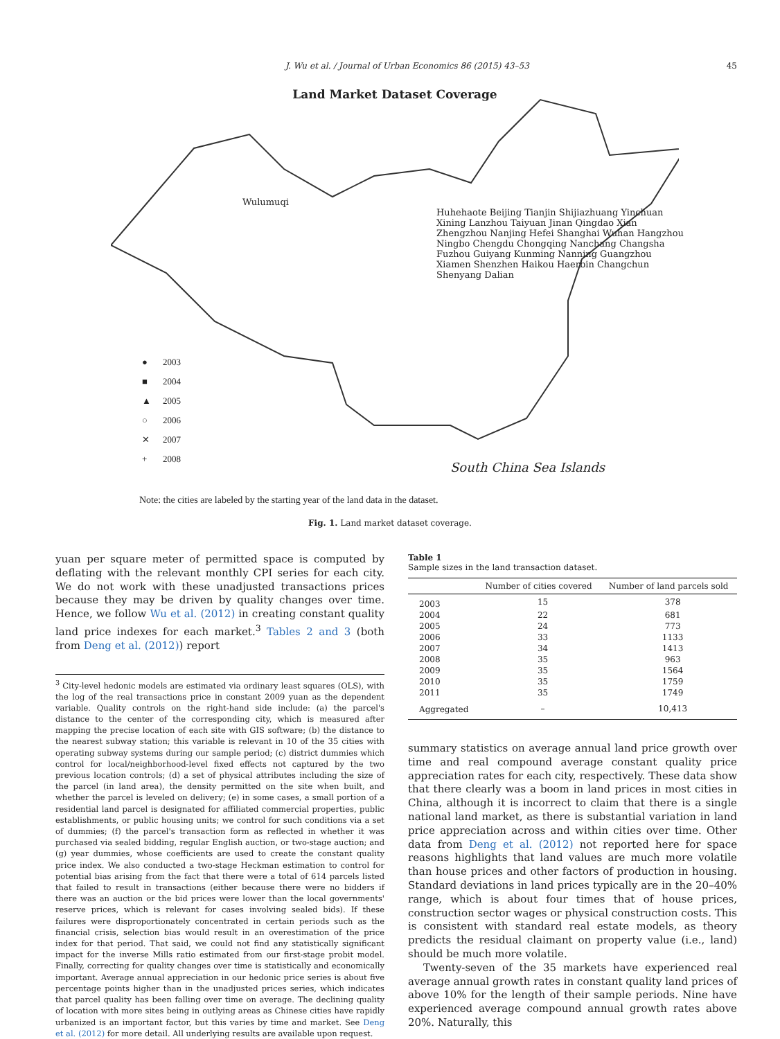J. Wu et al. / Journal of Urban Economics 86 (2015) 43–53 45
Land Market Dataset Coverage
● 2003
■ 2004
▲ 2005
○ 2006
✕ 2007
+ 2008
South China Sea Islands
Wulumuqi
Huhehaote Beijing Tianjin Shijiazhuang Yinchuan Xining Lanzhou Taiyuan Jinan Qingdao Xian Zhengzhou Nanjing Hefei Shanghai Wuhan Hangzhou Ningbo Chengdu Chongqing Nanchang Changsha Fuzhou Guiyang Kunming Nanning Guangzhou Xiamen Shenzhen Haikou Haerbin Changchun Shenyang Dalian
Note: the cities are labeled by the starting year of the land data in the dataset.
Fig. 1. Land market dataset coverage.
yuan per square meter of permitted space is computed by deflating with the relevant monthly CPI series for each city. We do not work with these unadjusted transactions prices because they may be driven by quality changes over time. Hence, we follow Wu et al. (2012) in creating constant quality land price indexes for each market.<sup>3</sup> Tables 2 and 3 (both from Deng et al. (2012)) report
<sup>3</sup> City-level hedonic models are estimated via ordinary least squares (OLS), with the log of the real transactions price in constant 2009 yuan as the dependent variable. Quality controls on the right-hand side include: (a) the parcel's distance to the center of the corresponding city, which is measured after mapping the precise location of each site with GIS software; (b) the distance to the nearest subway station; this variable is relevant in 10 of the 35 cities with operating subway systems during our sample period; (c) district dummies which control for local/neighborhood-level fixed effects not captured by the two previous location controls; (d) a set of physical attributes including the size of the parcel (in land area), the density permitted on the site when built, and whether the parcel is leveled on delivery; (e) in some cases, a small portion of a residential land parcel is designated for affiliated commercial properties, public establishments, or public housing units; we control for such conditions via a set of dummies; (f) the parcel's transaction form as reflected in whether it was purchased via sealed bidding, regular English auction, or two-stage auction; and (g) year dummies, whose coefficients are used to create the constant quality price index. We also conducted a two-stage Heckman estimation to control for potential bias arising from the fact that there were a total of 614 parcels listed that failed to result in transactions (either because there were no bidders if there was an auction or the bid prices were lower than the local governments' reserve prices, which is relevant for cases involving sealed bids). If these failures were disproportionately concentrated in certain periods such as the financial crisis, selection bias would result in an overestimation of the price index for that period. That said, we could not find any statistically significant impact for the inverse Mills ratio estimated from our first-stage probit model. Finally, correcting for quality changes over time is statistically and economically important. Average annual appreciation in our hedonic price series is about five percentage points higher than in the unadjusted prices series, which indicates that parcel quality has been falling over time on average. The declining quality of location with more sites being in outlying areas as Chinese cities have rapidly urbanized is an important factor, but this varies by time and market. See Deng et al. (2012) for more detail. All underlying results are available upon request.
Table 1
Sample sizes in the land transaction dataset.
| | Number of cities covered | Number of land parcels sold |
| --- | --- | --- |
| 2003 | 15 | 378 |
| 2004 | 22 | 681 |
| 2005 | 24 | 773 |
| 2006 | 33 | 1133 |
| 2007 | 34 | 1413 |
| 2008 | 35 | 963 |
| 2009 | 35 | 1564 |
| 2010 | 35 | 1759 |
| 2011 | 35 | 1749 |
| Aggregated | – | 10,413 |
summary statistics on average annual land price growth over time and real compound average constant quality price appreciation rates for each city, respectively. These data show that there clearly was a boom in land prices in most cities in China, although it is incorrect to claim that there is a single national land market, as there is substantial variation in land price appreciation across and within cities over time. Other data from Deng et al. (2012) not reported here for space reasons highlights that land values are much more volatile than house prices and other factors of production in housing. Standard deviations in land prices typically are in the 20–40% range, which is about four times that of house prices, construction sector wages or physical construction costs. This is consistent with standard real estate models, as theory predicts the residual claimant on property value (i.e., land) should be much more volatile.
Twenty-seven of the 35 markets have experienced real average annual growth rates in constant quality land prices of above 10% for the length of their sample periods. Nine have experienced average compound annual growth rates above 20%. Naturally, this